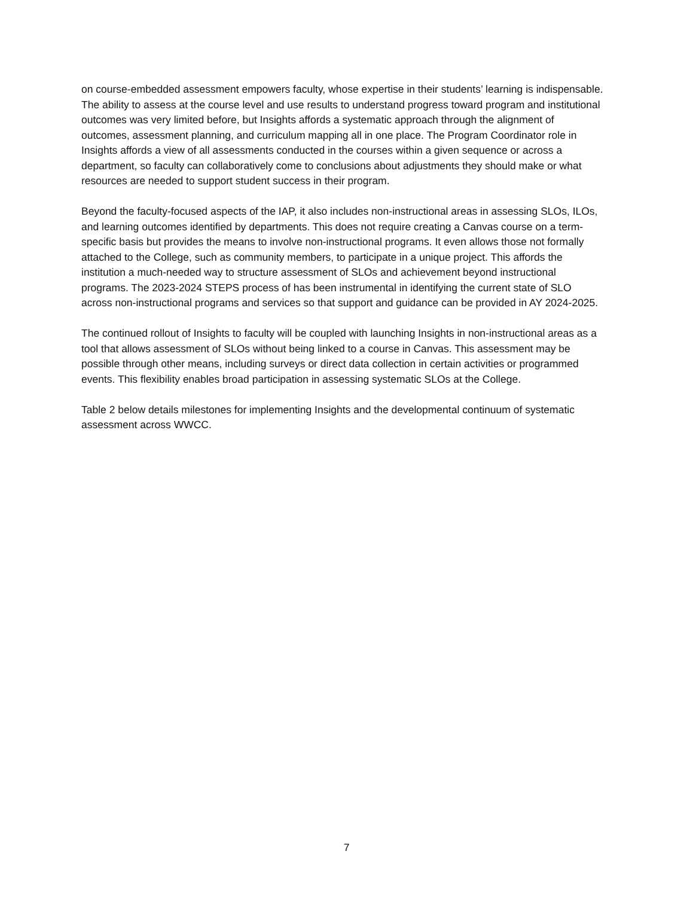on course-embedded assessment empowers faculty, whose expertise in their students’ learning is indispensable. The ability to assess at the course level and use results to understand progress toward program and institutional outcomes was very limited before, but Insights affords a systematic approach through the alignment of outcomes, assessment planning, and curriculum mapping all in one place. The Program Coordinator role in Insights affords a view of all assessments conducted in the courses within a given sequence or across a department, so faculty can collaboratively come to conclusions about adjustments they should make or what resources are needed to support student success in their program.
Beyond the faculty-focused aspects of the IAP, it also includes non-instructional areas in assessing SLOs, ILOs, and learning outcomes identified by departments. This does not require creating a Canvas course on a term-specific basis but provides the means to involve non-instructional programs. It even allows those not formally attached to the College, such as community members, to participate in a unique project. This affords the institution a much-needed way to structure assessment of SLOs and achievement beyond instructional programs. The 2023-2024 STEPS process of has been instrumental in identifying the current state of SLO across non-instructional programs and services so that support and guidance can be provided in AY 2024-2025.
The continued rollout of Insights to faculty will be coupled with launching Insights in non-instructional areas as a tool that allows assessment of SLOs without being linked to a course in Canvas. This assessment may be possible through other means, including surveys or direct data collection in certain activities or programmed events. This flexibility enables broad participation in assessing systematic SLOs at the College.
Table 2 below details milestones for implementing Insights and the developmental continuum of systematic assessment across WWCC.
7